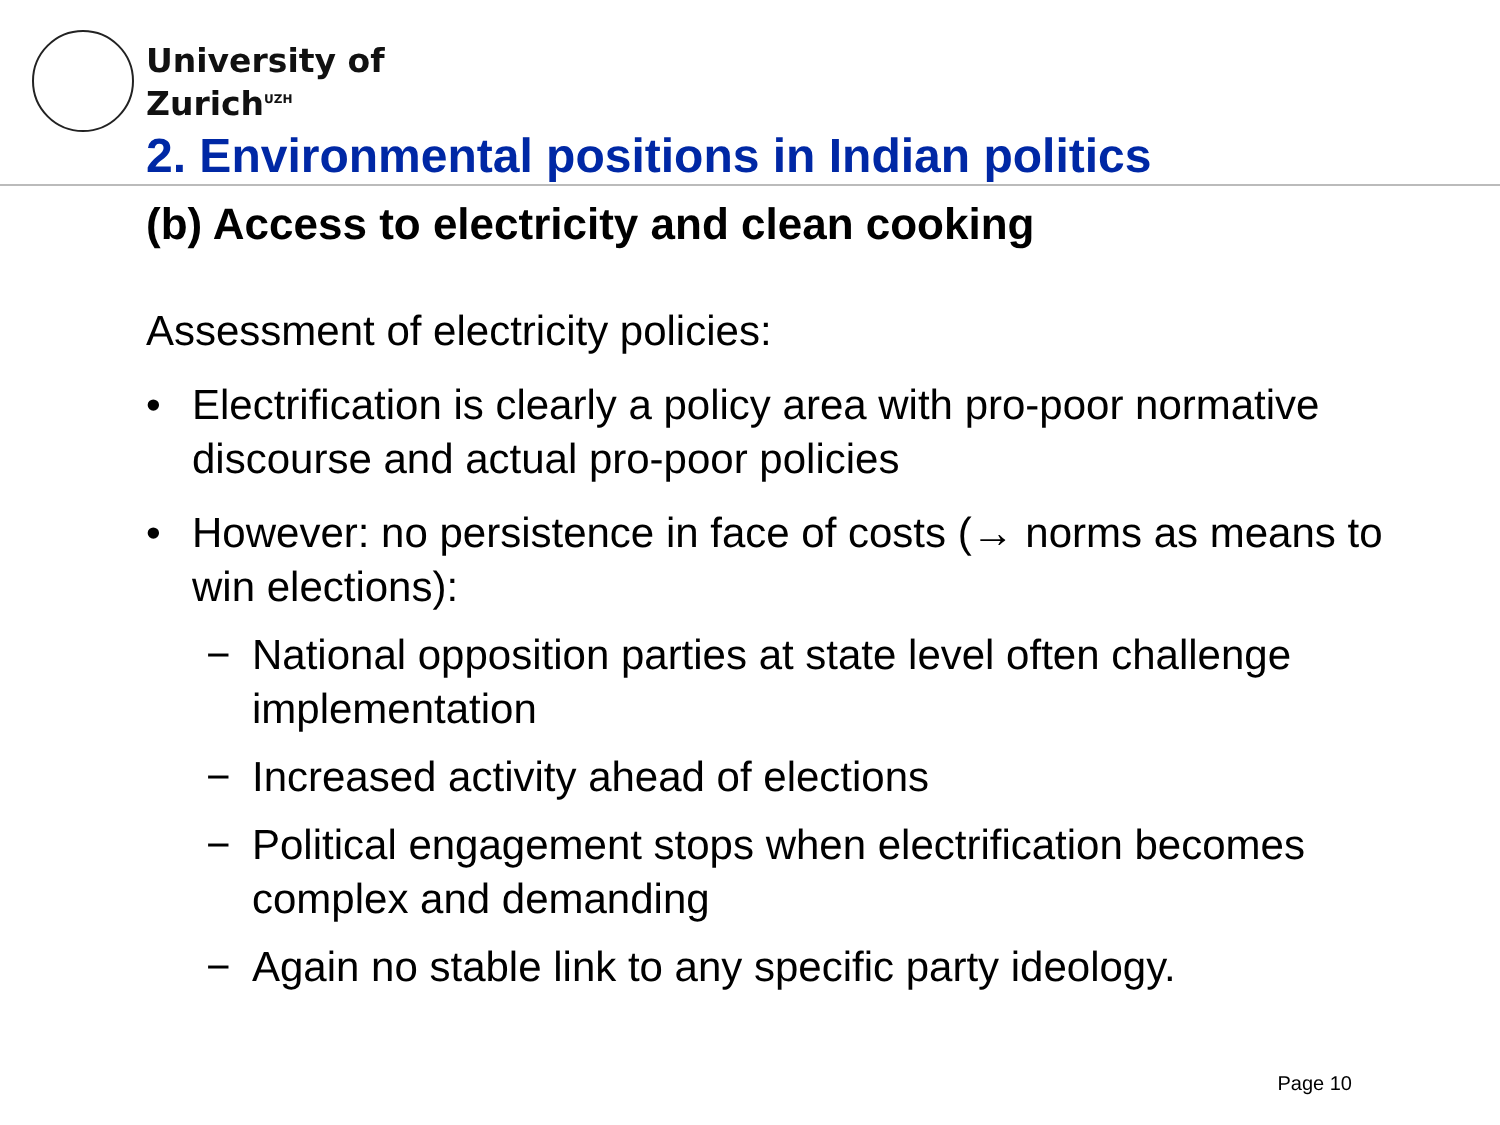University of
Zurich<sup>UZH</sup>
2. Environmental positions in Indian politics
(b) Access to electricity and clean cooking
Assessment of electricity policies:
• Electrification is clearly a policy area with pro-poor normative discourse and actual pro-poor policies
• However: no persistence in face of costs (→ norms as means to win elections):
− National opposition parties at state level often challenge implementation
− Increased activity ahead of elections
− Political engagement stops when electrification becomes complex and demanding
− Again no stable link to any specific party ideology.
Page 10